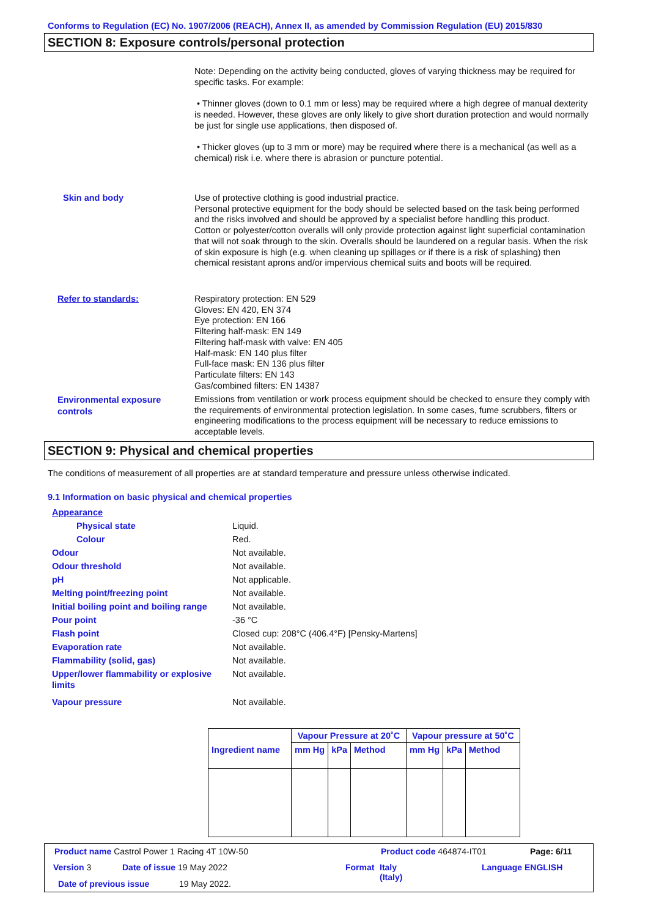Conforms to Regulation (EC) No. 1907/2006 (REACH), Annex II, as amended by Commission Regulation (EU) 2015/830
SECTION 8: Exposure controls/personal protection
Note: Depending on the activity being conducted, gloves of varying thickness may be required for specific tasks. For example:
• Thinner gloves (down to 0.1 mm or less) may be required where a high degree of manual dexterity is needed. However, these gloves are only likely to give short duration protection and would normally be just for single use applications, then disposed of.
• Thicker gloves (up to 3 mm or more) may be required where there is a mechanical (as well as a chemical) risk i.e. where there is abrasion or puncture potential.
Skin and body
Use of protective clothing is good industrial practice.
Personal protective equipment for the body should be selected based on the task being performed and the risks involved and should be approved by a specialist before handling this product.
Cotton or polyester/cotton overalls will only provide protection against light superficial contamination that will not soak through to the skin. Overalls should be laundered on a regular basis. When the risk of skin exposure is high (e.g. when cleaning up spillages or if there is a risk of splashing) then chemical resistant aprons and/or impervious chemical suits and boots will be required.
Refer to standards:
Respiratory protection: EN 529
Gloves: EN 420, EN 374
Eye protection: EN 166
Filtering half-mask: EN 149
Filtering half-mask with valve: EN 405
Half-mask: EN 140 plus filter
Full-face mask: EN 136 plus filter
Particulate filters: EN 143
Gas/combined filters: EN 14387
Environmental exposure controls
Emissions from ventilation or work process equipment should be checked to ensure they comply with the requirements of environmental protection legislation. In some cases, fume scrubbers, filters or engineering modifications to the process equipment will be necessary to reduce emissions to acceptable levels.
SECTION 9: Physical and chemical properties
The conditions of measurement of all properties are at standard temperature and pressure unless otherwise indicated.
9.1 Information on basic physical and chemical properties
| Appearance | |
| Physical state | Liquid. |
| Colour | Red. |
| Odour | Not available. |
| Odour threshold | Not available. |
| pH | Not applicable. |
| Melting point/freezing point | Not available. |
| Initial boiling point and boiling range | Not available. |
| Pour point | -36 °C |
| Flash point | Closed cup: 208°C (406.4°F) [Pensky-Martens] |
| Evaporation rate | Not available. |
| Flammability (solid, gas) | Not available. |
| Upper/lower flammability or explosive limits | Not available. |
| Vapour pressure | Not available. |
| | Vapour Pressure at 20˚C | | | Vapour pressure at 50˚C | | |
| Ingredient name | mm Hg | kPa | Method | mm Hg | kPa | Method |
Product name Castrol Power 1 Racing 4T 10W-50
Product code 464874-IT01 Page: 6/11
Version 3 Date of issue 19 May 2022 Format
Italy
(Italy)
Language ENGLISH
Date of previous issue 19 May 2022.